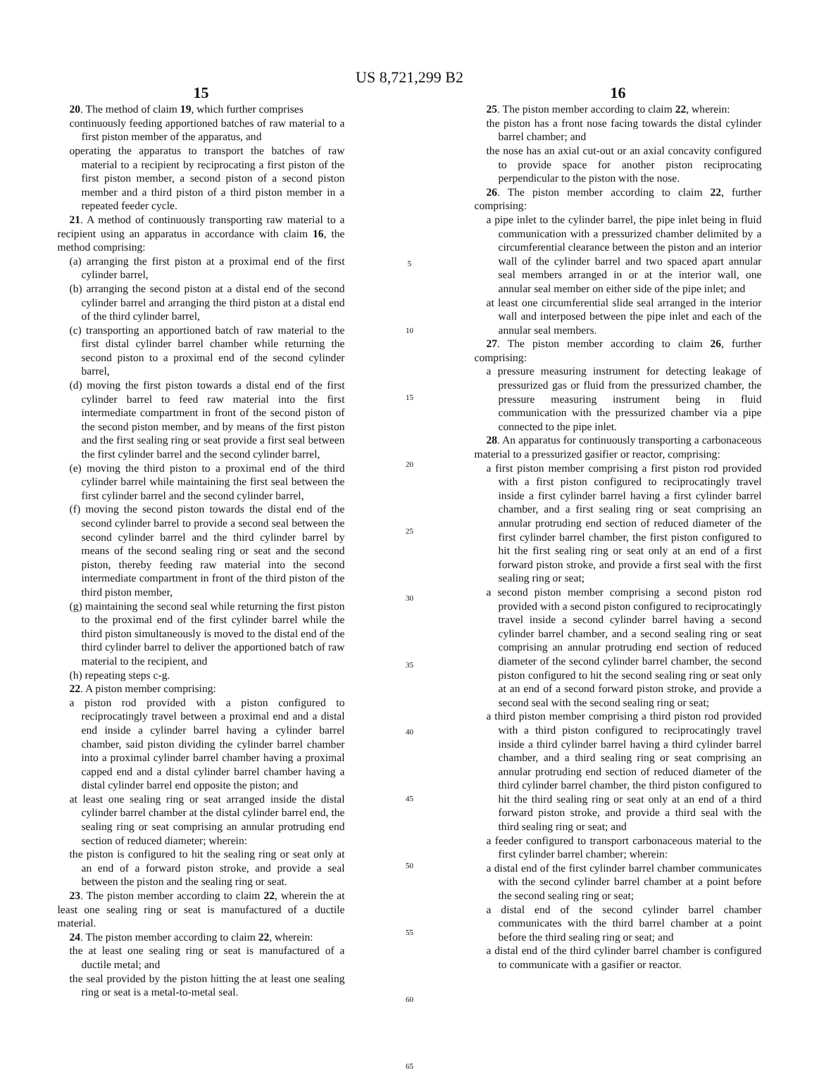US 8,721,299 B2
15
20. The method of claim 19, which further comprises
continuously feeding apportioned batches of raw material to a first piston member of the apparatus, and
operating the apparatus to transport the batches of raw material to a recipient by reciprocating a first piston of the first piston member, a second piston of a second piston member and a third piston of a third piston member in a repeated feeder cycle.
21. A method of continuously transporting raw material to a recipient using an apparatus in accordance with claim 16, the method comprising:
(a) arranging the first piston at a proximal end of the first cylinder barrel,
(b) arranging the second piston at a distal end of the second cylinder barrel and arranging the third piston at a distal end of the third cylinder barrel,
(c) transporting an apportioned batch of raw material to the first distal cylinder barrel chamber while returning the second piston to a proximal end of the second cylinder barrel,
(d) moving the first piston towards a distal end of the first cylinder barrel to feed raw material into the first intermediate compartment in front of the second piston of the second piston member, and by means of the first piston and the first sealing ring or seat provide a first seal between the first cylinder barrel and the second cylinder barrel,
(e) moving the third piston to a proximal end of the third cylinder barrel while maintaining the first seal between the first cylinder barrel and the second cylinder barrel,
(f) moving the second piston towards the distal end of the second cylinder barrel to provide a second seal between the second cylinder barrel and the third cylinder barrel by means of the second sealing ring or seat and the second piston, thereby feeding raw material into the second intermediate compartment in front of the third piston of the third piston member,
(g) maintaining the second seal while returning the first piston to the proximal end of the first cylinder barrel while the third piston simultaneously is moved to the distal end of the third cylinder barrel to deliver the apportioned batch of raw material to the recipient, and
(h) repeating steps c-g.
22. A piston member comprising:
a piston rod provided with a piston configured to reciprocatingly travel between a proximal end and a distal end inside a cylinder barrel having a cylinder barrel chamber, said piston dividing the cylinder barrel chamber into a proximal cylinder barrel chamber having a proximal capped end and a distal cylinder barrel chamber having a distal cylinder barrel end opposite the piston; and
at least one sealing ring or seat arranged inside the distal cylinder barrel chamber at the distal cylinder barrel end, the sealing ring or seat comprising an annular protruding end section of reduced diameter; wherein:
the piston is configured to hit the sealing ring or seat only at an end of a forward piston stroke, and provide a seal between the piston and the sealing ring or seat.
23. The piston member according to claim 22, wherein the at least one sealing ring or seat is manufactured of a ductile material.
24. The piston member according to claim 22, wherein:
the at least one sealing ring or seat is manufactured of a ductile metal; and
the seal provided by the piston hitting the at least one sealing ring or seat is a metal-to-metal seal.
5
10
15
20
25
30
35
40
45
50
55
60
65
16
25. The piston member according to claim 22, wherein:
the piston has a front nose facing towards the distal cylinder barrel chamber; and
the nose has an axial cut-out or an axial concavity configured to provide space for another piston reciprocating perpendicular to the piston with the nose.
26. The piston member according to claim 22, further comprising:
a pipe inlet to the cylinder barrel, the pipe inlet being in fluid communication with a pressurized chamber delimited by a circumferential clearance between the piston and an interior wall of the cylinder barrel and two spaced apart annular seal members arranged in or at the interior wall, one annular seal member on either side of the pipe inlet; and
at least one circumferential slide seal arranged in the interior wall and interposed between the pipe inlet and each of the annular seal members.
27. The piston member according to claim 26, further comprising:
a pressure measuring instrument for detecting leakage of pressurized gas or fluid from the pressurized chamber, the pressure measuring instrument being in fluid communication with the pressurized chamber via a pipe connected to the pipe inlet.
28. An apparatus for continuously transporting a carbonaceous material to a pressurized gasifier or reactor, comprising:
a first piston member comprising a first piston rod provided with a first piston configured to reciprocatingly travel inside a first cylinder barrel having a first cylinder barrel chamber, and a first sealing ring or seat comprising an annular protruding end section of reduced diameter of the first cylinder barrel chamber, the first piston configured to hit the first sealing ring or seat only at an end of a first forward piston stroke, and provide a first seal with the first sealing ring or seat;
a second piston member comprising a second piston rod provided with a second piston configured to reciprocatingly travel inside a second cylinder barrel having a second cylinder barrel chamber, and a second sealing ring or seat comprising an annular protruding end section of reduced diameter of the second cylinder barrel chamber, the second piston configured to hit the second sealing ring or seat only at an end of a second forward piston stroke, and provide a second seal with the second sealing ring or seat;
a third piston member comprising a third piston rod provided with a third piston configured to reciprocatingly travel inside a third cylinder barrel having a third cylinder barrel chamber, and a third sealing ring or seat comprising an annular protruding end section of reduced diameter of the third cylinder barrel chamber, the third piston configured to hit the third sealing ring or seat only at an end of a third forward piston stroke, and provide a third seal with the third sealing ring or seat; and
a feeder configured to transport carbonaceous material to the first cylinder barrel chamber; wherein:
a distal end of the first cylinder barrel chamber communicates with the second cylinder barrel chamber at a point before the second sealing ring or seat;
a distal end of the second cylinder barrel chamber communicates with the third barrel chamber at a point before the third sealing ring or seat; and
a distal end of the third cylinder barrel chamber is configured to communicate with a gasifier or reactor.